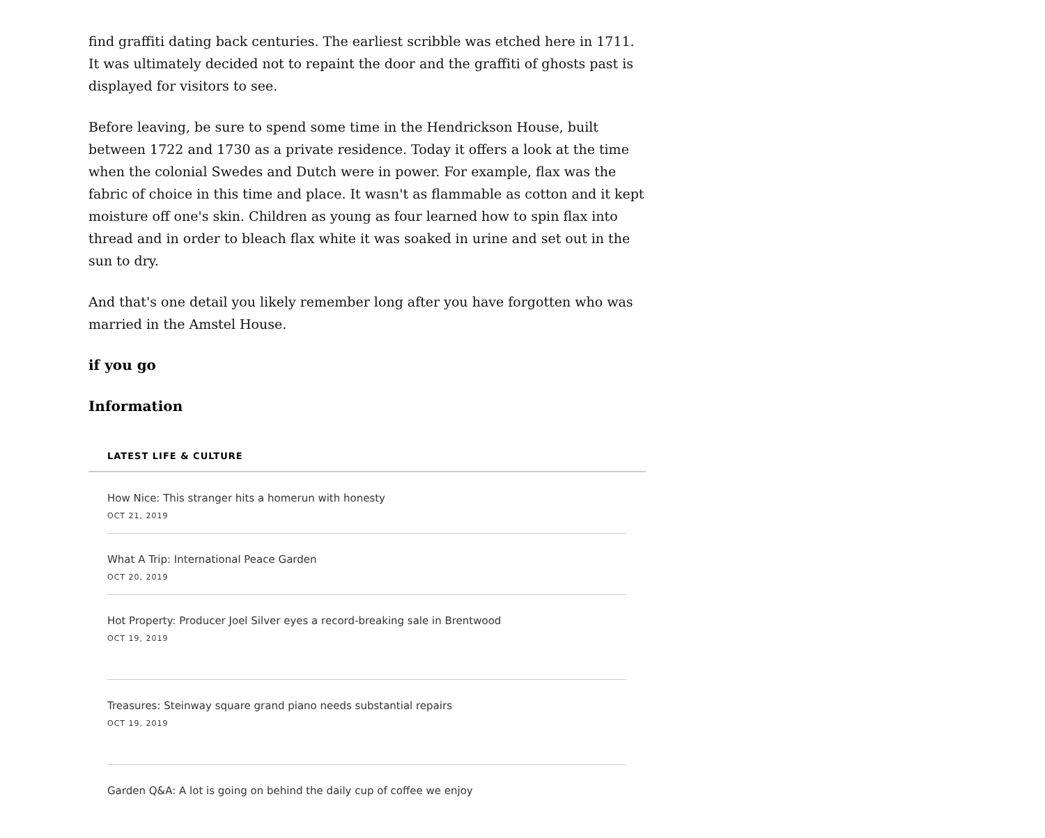find graffiti dating back centuries. The earliest scribble was etched here in 1711. It was ultimately decided not to repaint the door and the graffiti of ghosts past is displayed for visitors to see.
Before leaving, be sure to spend some time in the Hendrickson House, built between 1722 and 1730 as a private residence. Today it offers a look at the time when the colonial Swedes and Dutch were in power. For example, flax was the fabric of choice in this time and place. It wasn't as flammable as cotton and it kept moisture off one's skin. Children as young as four learned how to spin flax into thread and in order to bleach flax white it was soaked in urine and set out in the sun to dry.
And that's one detail you likely remember long after you have forgotten who was married in the Amstel House.
if you go
Information
LATEST LIFE & CULTURE
How Nice: This stranger hits a homerun with honesty
OCT 21, 2019
What A Trip: International Peace Garden
OCT 20, 2019
Hot Property: Producer Joel Silver eyes a record-breaking sale in Brentwood
OCT 19, 2019
Treasures: Steinway square grand piano needs substantial repairs
OCT 19, 2019
Garden Q&A: A lot is going on behind the daily cup of coffee we enjoy